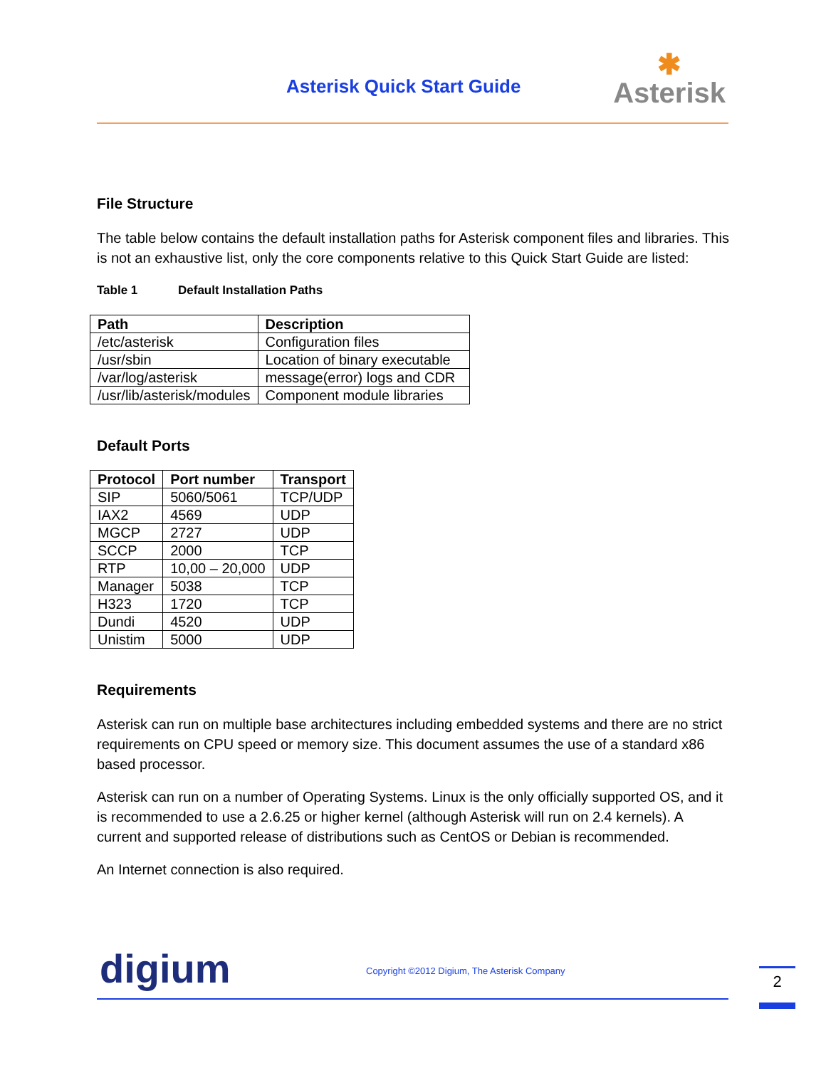Asterisk Quick Start Guide
✱
Asterisk
File Structure
The table below contains the default installation paths for Asterisk component files and libraries. This is not an exhaustive list, only the core components relative to this Quick Start Guide are listed:
Table 1 Default Installation Paths
| Path | Description |
| --- | --- |
| /etc/asterisk | Configuration files |
| /usr/sbin | Location of binary executable |
| /var/log/asterisk | message(error) logs and CDR |
| /usr/lib/asterisk/modules | Component module libraries |
Default Ports
| Protocol | Port number | Transport |
| --- | --- | --- |
| SIP | 5060/5061 | TCP/UDP |
| IAX2 | 4569 | UDP |
| MGCP | 2727 | UDP |
| SCCP | 2000 | TCP |
| RTP | 10,00 – 20,000 | UDP |
| Manager | 5038 | TCP |
| H323 | 1720 | TCP |
| Dundi | 4520 | UDP |
| Unistim | 5000 | UDP |
Requirements
Asterisk can run on multiple base architectures including embedded systems and there are no strict requirements on CPU speed or memory size. This document assumes the use of a standard x86 based processor.
Asterisk can run on a number of Operating Systems. Linux is the only officially supported OS, and it is recommended to use a 2.6.25 or higher kernel (although Asterisk will run on 2.4 kernels). A current and supported release of distributions such as CentOS or Debian is recommended.
An Internet connection is also required.
digium
Copyright ©2012 Digium, The Asterisk Company
2